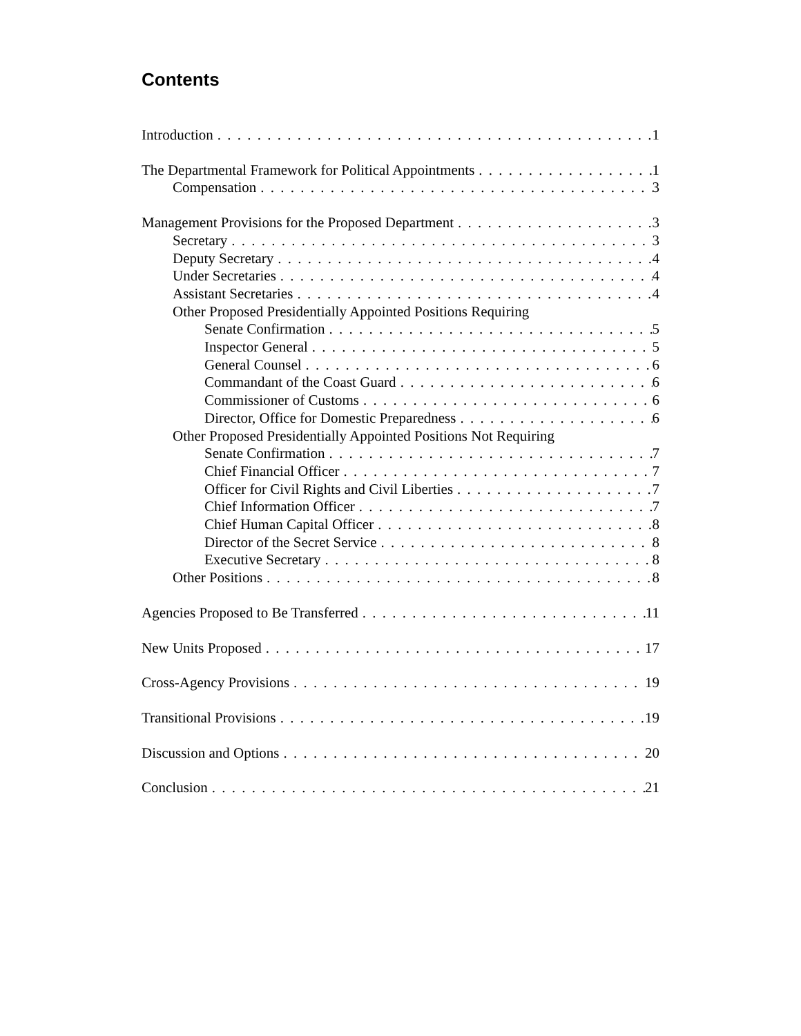Contents
Introduction 1
The Departmental Framework for Political Appointments 1
Compensation 3
Management Provisions for the Proposed Department 3
Secretary 3
Deputy Secretary 4
Under Secretaries 4
Assistant Secretaries 4
Other Proposed Presidentially Appointed Positions Requiring
Senate Confirmation 5
Inspector General 5
General Counsel 6
Commandant of the Coast Guard 6
Commissioner of Customs 6
Director, Office for Domestic Preparedness 6
Other Proposed Presidentially Appointed Positions Not Requiring
Senate Confirmation 7
Chief Financial Officer 7
Officer for Civil Rights and Civil Liberties 7
Chief Information Officer 7
Chief Human Capital Officer 8
Director of the Secret Service 8
Executive Secretary 8
Other Positions 8
Agencies Proposed to Be Transferred 11
New Units Proposed 17
Cross-Agency Provisions 19
Transitional Provisions 19
Discussion and Options 20
Conclusion 21